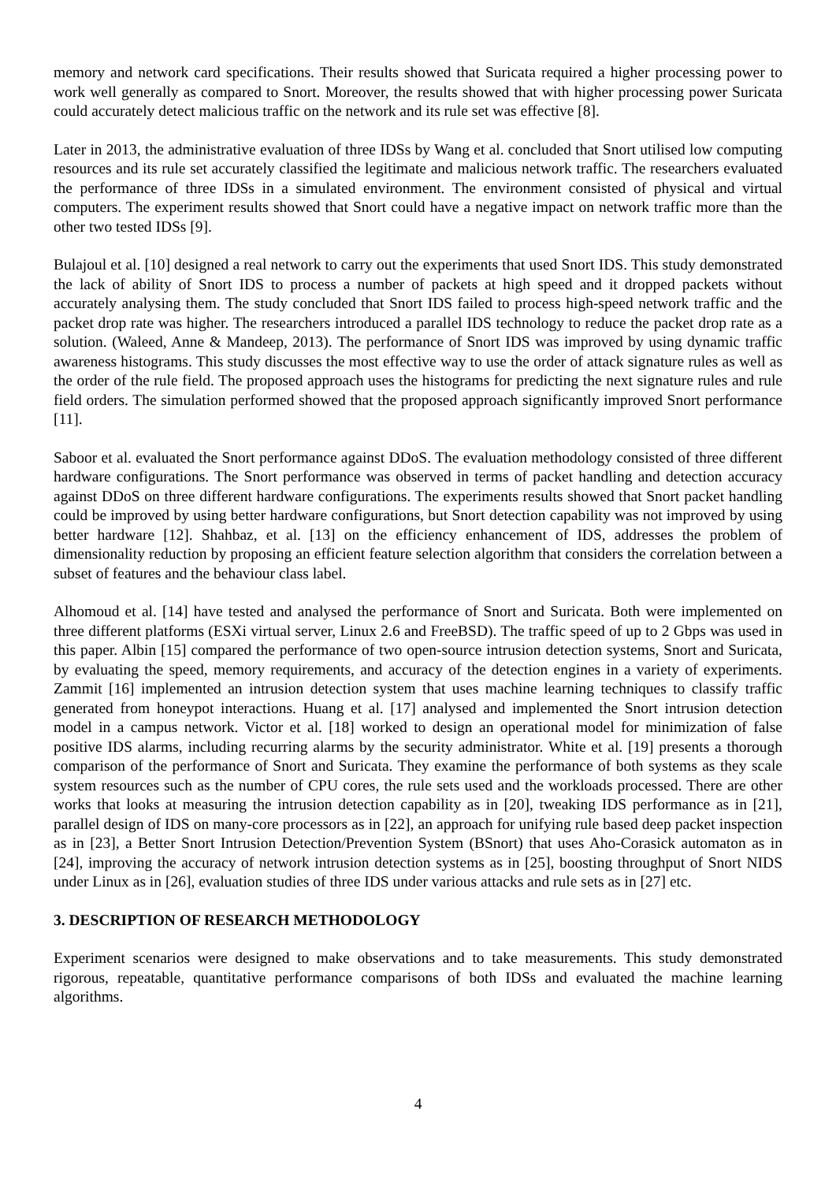memory and network card specifications. Their results showed that Suricata required a higher processing power to work well generally as compared to Snort. Moreover, the results showed that with higher processing power Suricata could accurately detect malicious traffic on the network and its rule set was effective [8].
Later in 2013, the administrative evaluation of three IDSs by Wang et al. concluded that Snort utilised low computing resources and its rule set accurately classified the legitimate and malicious network traffic. The researchers evaluated the performance of three IDSs in a simulated environment. The environment consisted of physical and virtual computers. The experiment results showed that Snort could have a negative impact on network traffic more than the other two tested IDSs [9].
Bulajoul et al. [10] designed a real network to carry out the experiments that used Snort IDS. This study demonstrated the lack of ability of Snort IDS to process a number of packets at high speed and it dropped packets without accurately analysing them. The study concluded that Snort IDS failed to process high-speed network traffic and the packet drop rate was higher. The researchers introduced a parallel IDS technology to reduce the packet drop rate as a solution. (Waleed, Anne & Mandeep, 2013). The performance of Snort IDS was improved by using dynamic traffic awareness histograms. This study discusses the most effective way to use the order of attack signature rules as well as the order of the rule field. The proposed approach uses the histograms for predicting the next signature rules and rule field orders. The simulation performed showed that the proposed approach significantly improved Snort performance [11].
Saboor et al. evaluated the Snort performance against DDoS. The evaluation methodology consisted of three different hardware configurations. The Snort performance was observed in terms of packet handling and detection accuracy against DDoS on three different hardware configurations. The experiments results showed that Snort packet handling could be improved by using better hardware configurations, but Snort detection capability was not improved by using better hardware [12]. Shahbaz, et al. [13] on the efficiency enhancement of IDS, addresses the problem of dimensionality reduction by proposing an efficient feature selection algorithm that considers the correlation between a subset of features and the behaviour class label.
Alhomoud et al. [14] have tested and analysed the performance of Snort and Suricata. Both were implemented on three different platforms (ESXi virtual server, Linux 2.6 and FreeBSD). The traffic speed of up to 2 Gbps was used in this paper. Albin [15] compared the performance of two open-source intrusion detection systems, Snort and Suricata, by evaluating the speed, memory requirements, and accuracy of the detection engines in a variety of experiments. Zammit [16] implemented an intrusion detection system that uses machine learning techniques to classify traffic generated from honeypot interactions. Huang et al. [17] analysed and implemented the Snort intrusion detection model in a campus network. Victor et al. [18] worked to design an operational model for minimization of false positive IDS alarms, including recurring alarms by the security administrator. White et al. [19] presents a thorough comparison of the performance of Snort and Suricata. They examine the performance of both systems as they scale system resources such as the number of CPU cores, the rule sets used and the workloads processed. There are other works that looks at measuring the intrusion detection capability as in [20], tweaking IDS performance as in [21], parallel design of IDS on many-core processors as in [22], an approach for unifying rule based deep packet inspection as in [23], a Better Snort Intrusion Detection/Prevention System (BSnort) that uses Aho-Corasick automaton as in [24], improving the accuracy of network intrusion detection systems as in [25], boosting throughput of Snort NIDS under Linux as in [26], evaluation studies of three IDS under various attacks and rule sets as in [27] etc.
3. DESCRIPTION OF RESEARCH METHODOLOGY
Experiment scenarios were designed to make observations and to take measurements. This study demonstrated rigorous, repeatable, quantitative performance comparisons of both IDSs and evaluated the machine learning algorithms.
4